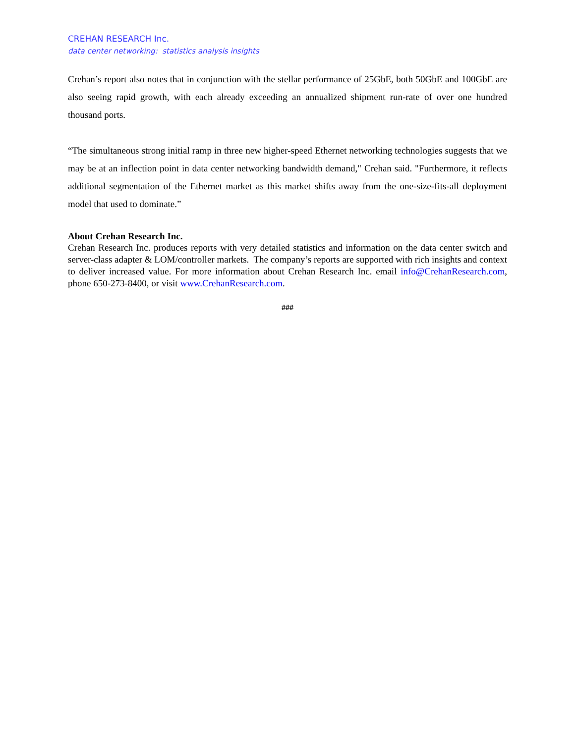CREHAN RESEARCH Inc.
data center networking: statistics analysis insights
Crehan’s report also notes that in conjunction with the stellar performance of 25GbE, both 50GbE and 100GbE are also seeing rapid growth, with each already exceeding an annualized shipment run-rate of over one hundred thousand ports.
“The simultaneous strong initial ramp in three new higher-speed Ethernet networking technologies suggests that we may be at an inflection point in data center networking bandwidth demand," Crehan said. "Furthermore, it reflects additional segmentation of the Ethernet market as this market shifts away from the one-size-fits-all deployment model that used to dominate.”
About Crehan Research Inc.
Crehan Research Inc. produces reports with very detailed statistics and information on the data center switch and server-class adapter & LOM/controller markets. The company’s reports are supported with rich insights and context to deliver increased value. For more information about Crehan Research Inc. email info@CrehanResearch.com, phone 650-273-8400, or visit www.CrehanResearch.com.
###